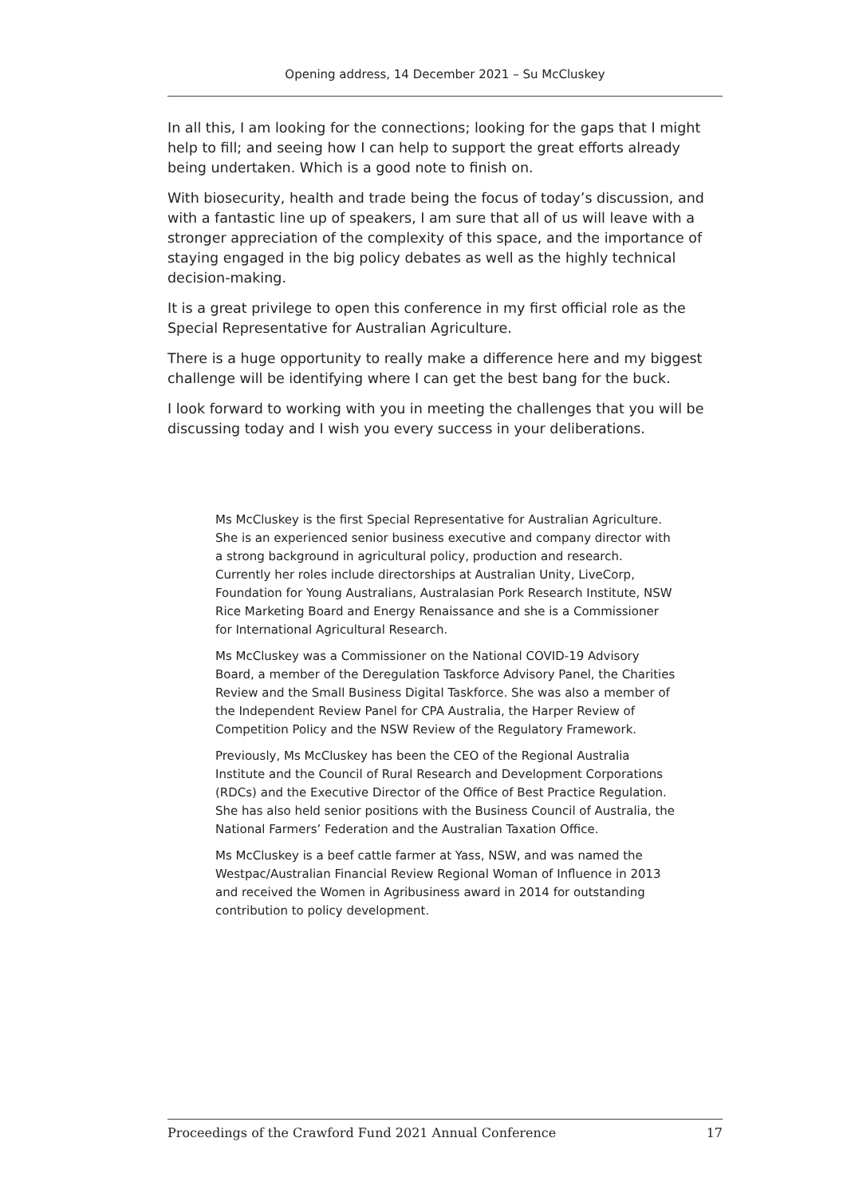Opening address, 14 December 2021 – Su McCluskey
In all this, I am looking for the connections; looking for the gaps that I might help to fill; and seeing how I can help to support the great efforts already being undertaken. Which is a good note to finish on.
With biosecurity, health and trade being the focus of today’s discussion, and with a fantastic line up of speakers, I am sure that all of us will leave with a stronger appreciation of the complexity of this space, and the importance of staying engaged in the big policy debates as well as the highly technical decision-making.
It is a great privilege to open this conference in my first official role as the Special Representative for Australian Agriculture.
There is a huge opportunity to really make a difference here and my biggest challenge will be identifying where I can get the best bang for the buck.
I look forward to working with you in meeting the challenges that you will be discussing today and I wish you every success in your deliberations.
Ms McCluskey is the first Special Representative for Australian Agriculture. She is an experienced senior business executive and company director with a strong background in agricultural policy, production and research. Currently her roles include directorships at Australian Unity, LiveCorp, Foundation for Young Australians, Australasian Pork Research Institute, NSW Rice Marketing Board and Energy Renaissance and she is a Commissioner for International Agricultural Research.
Ms McCluskey was a Commissioner on the National COVID-19 Advisory Board, a member of the Deregulation Taskforce Advisory Panel, the Charities Review and the Small Business Digital Taskforce. She was also a member of the Independent Review Panel for CPA Australia, the Harper Review of Competition Policy and the NSW Review of the Regulatory Framework.
Previously, Ms McCluskey has been the CEO of the Regional Australia Institute and the Council of Rural Research and Development Corporations (RDCs) and the Executive Director of the Office of Best Practice Regulation. She has also held senior positions with the Business Council of Australia, the National Farmers’ Federation and the Australian Taxation Office.
Ms McCluskey is a beef cattle farmer at Yass, NSW, and was named the Westpac/Australian Financial Review Regional Woman of Influence in 2013 and received the Women in Agribusiness award in 2014 for outstanding contribution to policy development.
Proceedings of the Crawford Fund 2021 Annual Conference 17